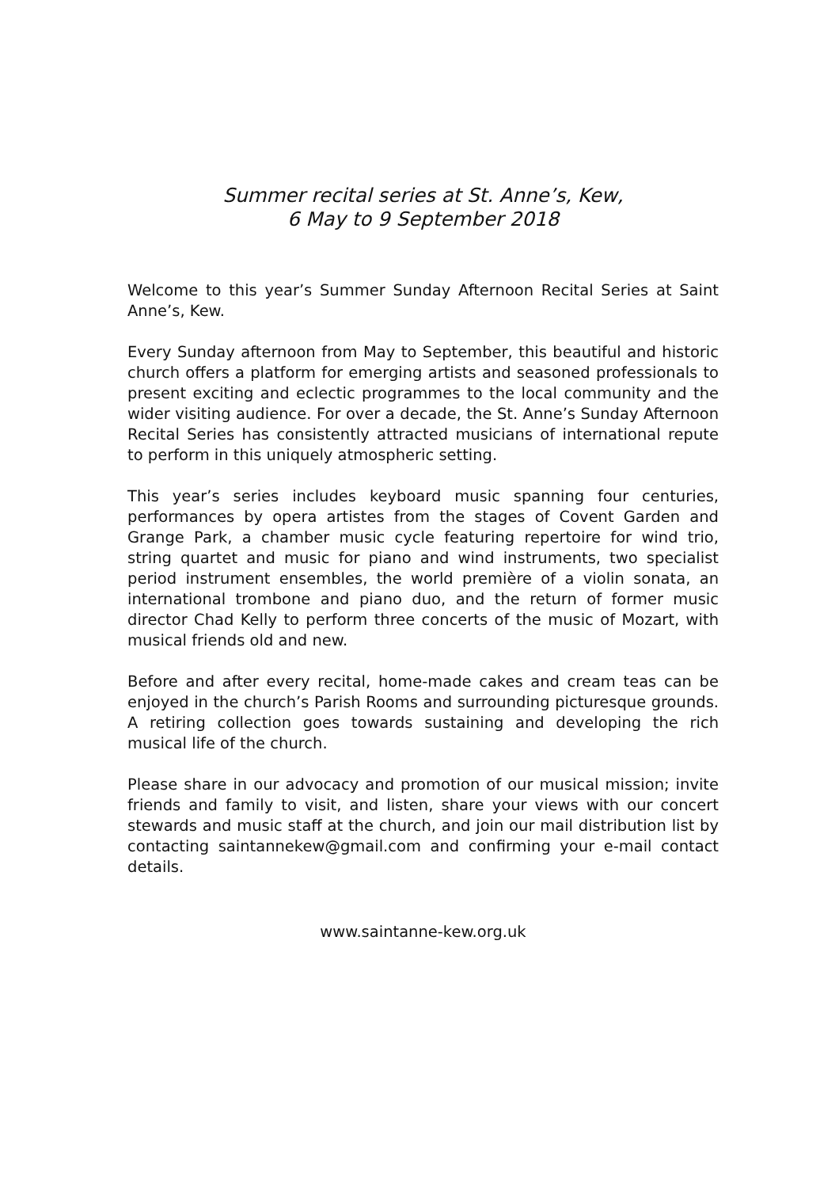Summer recital series at St. Anne’s, Kew,
6 May to 9 September 2018
Welcome to this year’s Summer Sunday Afternoon Recital Series at Saint Anne’s, Kew.
Every Sunday afternoon from May to September, this beautiful and historic church offers a platform for emerging artists and seasoned professionals to present exciting and eclectic programmes to the local community and the wider visiting audience. For over a decade, the St. Anne’s Sunday Afternoon Recital Series has consistently attracted musicians of international repute to perform in this uniquely atmospheric setting.
This year’s series includes keyboard music spanning four centuries, performances by opera artistes from the stages of Covent Garden and Grange Park, a chamber music cycle featuring repertoire for wind trio, string quartet and music for piano and wind instruments, two specialist period instrument ensembles, the world première of a violin sonata, an international trombone and piano duo, and the return of former music director Chad Kelly to perform three concerts of the music of Mozart, with musical friends old and new.
Before and after every recital, home-made cakes and cream teas can be enjoyed in the church’s Parish Rooms and surrounding picturesque grounds. A retiring collection goes towards sustaining and developing the rich musical life of the church.
Please share in our advocacy and promotion of our musical mission; invite friends and family to visit, and listen, share your views with our concert stewards and music staff at the church, and join our mail distribution list by contacting saintannekew@gmail.com and confirming your e-mail contact details.
www.saintanne-kew.org.uk